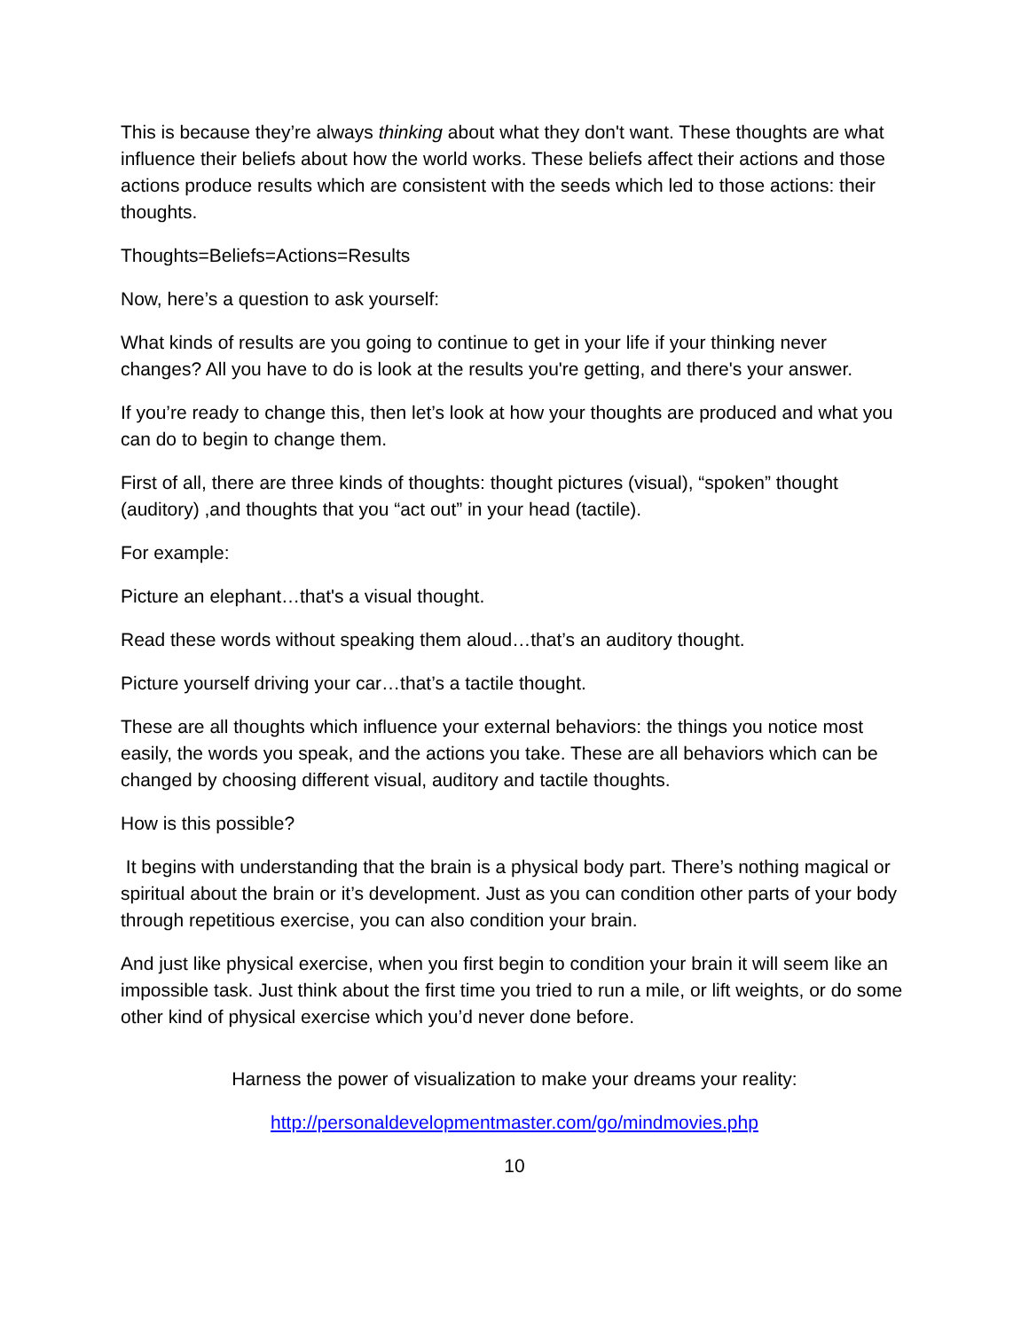This is because they’re always thinking about what they don't want. These thoughts are what influence their beliefs about how the world works. These beliefs affect their actions and those actions produce results which are consistent with the seeds which led to those actions: their thoughts.
Thoughts=Beliefs=Actions=Results
Now, here’s a question to ask yourself:
What kinds of results are you going to continue to get in your life if your thinking never changes? All you have to do is look at the results you're getting, and there's your answer.
If you’re ready to change this, then let’s look at how your thoughts are produced and what you can do to begin to change them.
First of all, there are three kinds of thoughts: thought pictures (visual), “spoken” thought (auditory) ,and thoughts that you “act out” in your head (tactile).
For example:
Picture an elephant…that's a visual thought.
Read these words without speaking them aloud…that’s an auditory thought.
Picture yourself driving your car…that’s a tactile thought.
These are all thoughts which influence your external behaviors: the things you notice most easily, the words you speak, and the actions you take. These are all behaviors which can be changed by choosing different visual, auditory and tactile thoughts.
How is this possible?
It begins with understanding that the brain is a physical body part. There’s nothing magical or spiritual about the brain or it’s development. Just as you can condition other parts of your body through repetitious exercise, you can also condition your brain.
And just like physical exercise, when you first begin to condition your brain it will seem like an impossible task. Just think about the first time you tried to run a mile, or lift weights, or do some other kind of physical exercise which you’d never done before.
Harness the power of visualization to make your dreams your reality:
http://personaldevelopmentmaster.com/go/mindmovies.php
10